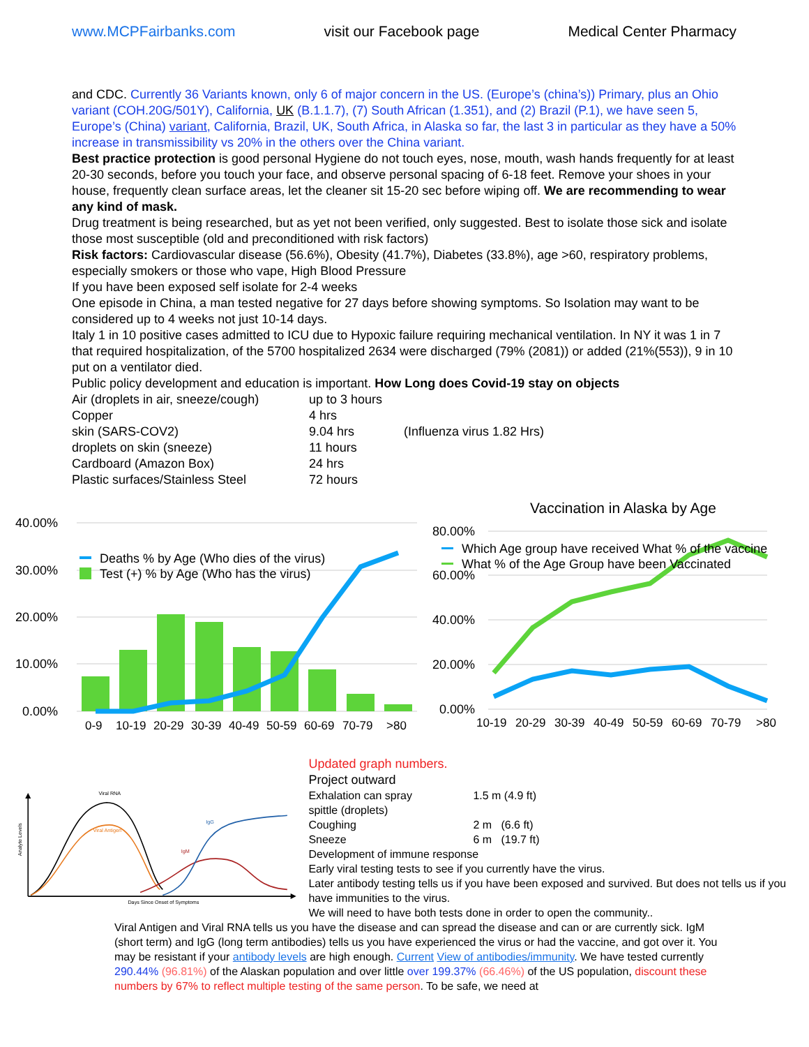www.MCPFairbanks.com visit our Facebook page Medical Center Pharmacy
and CDC. Currently 36 Variants known, only 6 of major concern in the US. (Europe’s (china’s)) Primary, plus an Ohio variant (COH.20G/501Y), California, UK (B.1.1.7), (7) South African (1.351), and (2) Brazil (P.1), we have seen 5, Europe’s (China) variant, California, Brazil, UK, South Africa, in Alaska so far, the last 3 in particular as they have a 50% increase in transmissibility vs 20% in the others over the China variant.
Best practice protection is good personal Hygiene do not touch eyes, nose, mouth, wash hands frequently for at least 20-30 seconds, before you touch your face, and observe personal spacing of 6-18 feet. Remove your shoes in your house, frequently clean surface areas, let the cleaner sit 15-20 sec before wiping off. We are recommending to wear any kind of mask.
Drug treatment is being researched, but as yet not been verified, only suggested. Best to isolate those sick and isolate those most susceptible (old and preconditioned with risk factors)
Risk factors: Cardiovascular disease (56.6%), Obesity (41.7%), Diabetes (33.8%), age >60, respiratory problems, especially smokers or those who vape, High Blood Pressure
If you have been exposed self isolate for 2-4 weeks
One episode in China, a man tested negative for 27 days before showing symptoms. So Isolation may want to be considered up to 4 weeks not just 10-14 days.
Italy 1 in 10 positive cases admitted to ICU due to Hypoxic failure requiring mechanical ventilation. In NY it was 1 in 7 that required hospitalization, of the 5700 hospitalized 2634 were discharged (79% (2081)) or added (21%(553)), 9 in 10 put on a ventilator died.
Public policy development and education is important. How Long does Covid-19 stay on objects
| Air (droplets in air, sneeze/cough) | up to 3 hours | |
| Copper | 4 hrs | |
| skin (SARS-COV2) | 9.04 hrs | (Influenza virus 1.82 Hrs) |
| droplets on skin (sneeze) | 11 hours | |
| Cardboard (Amazon Box) | 24 hrs | |
| Plastic surfaces/Stainless Steel | 72 hours | |
40.00%
30.00%
20.00%
10.00%
0.00%
Deaths % by Age (Who dies of the virus)
Test (+) % by Age (Who has the virus)
0-910-1920-2930-3940-4950-5960-6970-79>80
Vaccination in Alaska by Age
80.00%
60.00%
40.00%
20.00%
0.00%
Which Age group have received What % of the vaccine
What % of the Age Group have been Vaccinated
10-1920-2930-3940-4950-5960-6970-79>80
Viral RNA
Viral Antigen
IgG
IgM
Analyte Levels
Days Since Onset of Symptoms
Updated graph numbers.
Project outward
| Exhalation can spray | 1.5 m (4.9 ft) |
| spittle (droplets) | |
| Coughing | 2 m (6.6 ft) |
| Sneeze | 6 m (19.7 ft) |
Development of immune response
Early viral testing tests to see if you currently have the virus.
Later antibody testing tells us if you have been exposed and survived. But does not tells us if you have immunities to the virus.
We will need to have both tests done in order to open the community..
Viral Antigen and Viral RNA tells us you have the disease and can spread the disease and can or are currently sick. IgM (short term) and IgG (long term antibodies) tells us you have experienced the virus or had the vaccine, and got over it. You may be resistant if your antibody levels are high enough. Current View of antibodies/immunity. We have tested currently 290.44% (96.81%) of the Alaskan population and over little over 199.37% (66.46%) of the US population, discount these numbers by 67% to reflect multiple testing of the same person. To be safe, we need at